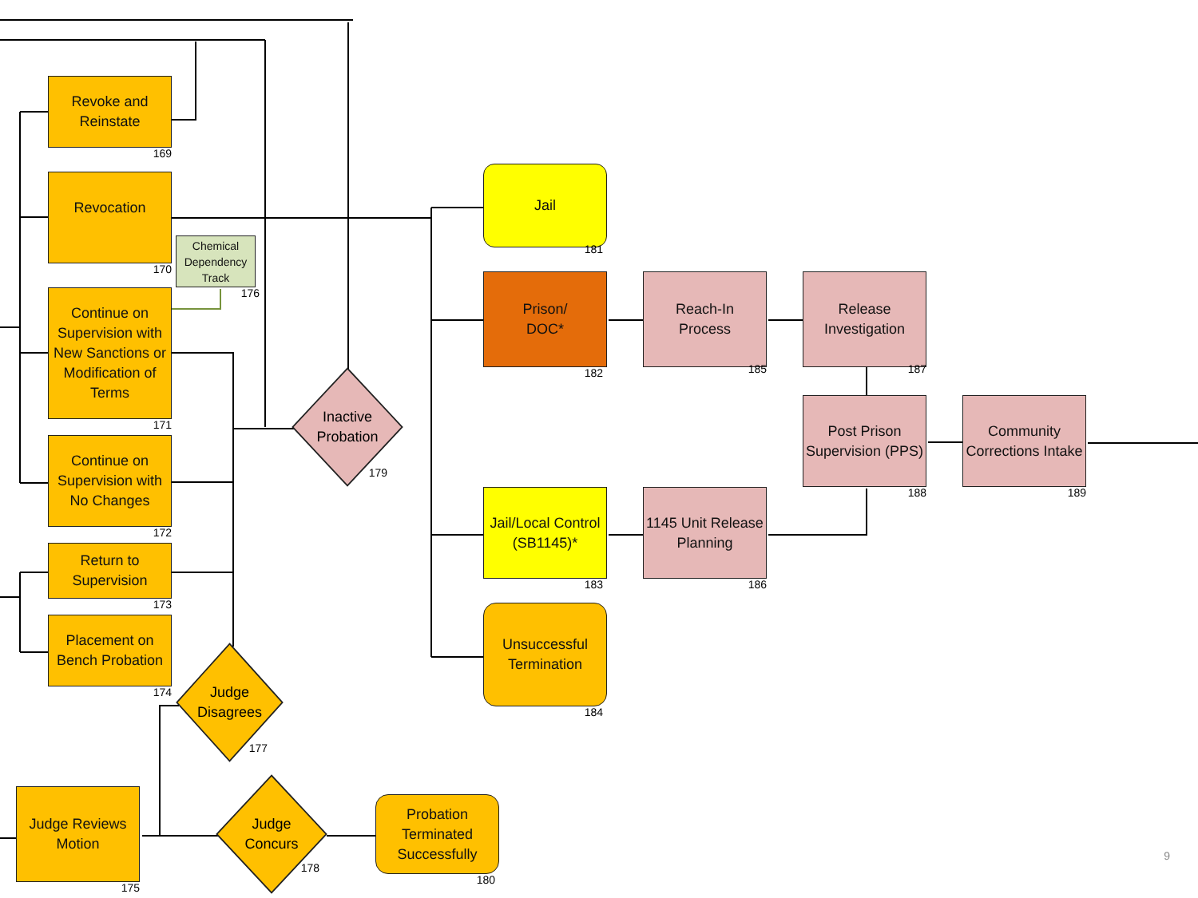Revoke and
Reinstate
169
Revocation
170
Chemical Dependency Track
176
Continue on Supervision with New Sanctions or Modification of Terms
171
Continue on Supervision with No Changes
172
Return to
Supervision
173
Placement on Bench Probation
174
Judge
Disagrees
177
Judge Reviews Motion
175
Judge
Concurs
178
Probation Terminated Successfully
180
Inactive
Probation
179
Jail
181
Prison/
DOC*
182
Reach-In
Process
185
Release Investigation
187
Post Prison Supervision (PPS)
188
Community Corrections Intake
189
Jail/Local Control (SB1145)*
183
1145 Unit Release Planning
186
Unsuccessful Termination
184
9